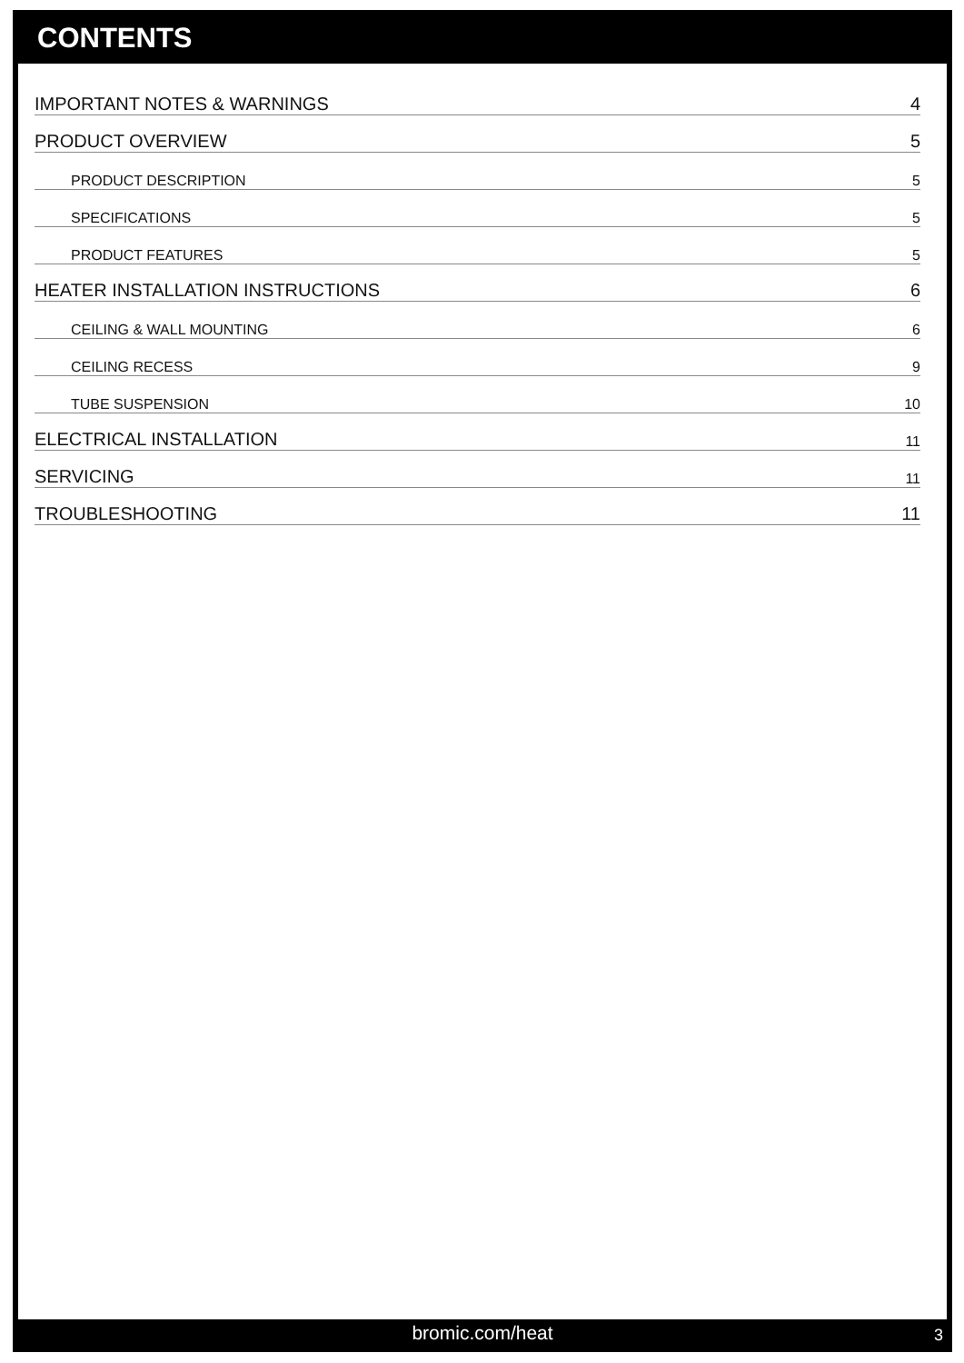CONTENTS
IMPORTANT NOTES & WARNINGS 4
PRODUCT OVERVIEW 5
PRODUCT DESCRIPTION 5
SPECIFICATIONS 5
PRODUCT FEATURES 5
HEATER INSTALLATION INSTRUCTIONS 6
CEILING & WALL MOUNTING 6
CEILING RECESS 9
TUBE SUSPENSION 10
ELECTRICAL INSTALLATION 11
SERVICING 11
TROUBLESHOOTING 11
bromic.com/heat 3